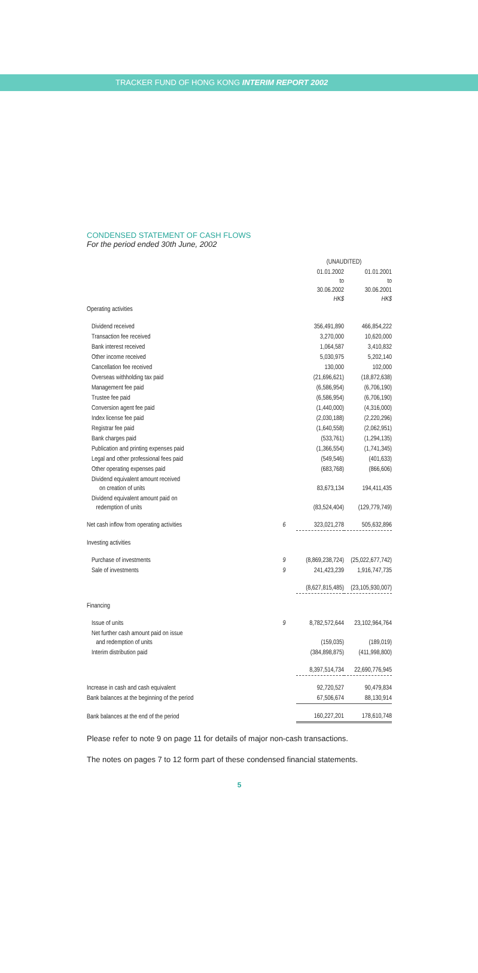TRACKER FUND OF HONG KONG INTERIM REPORT 2002
CONDENSED STATEMENT OF CASH FLOWS
For the period ended 30th June, 2002
| | | (UNAUDITED) | |
| --- | --- | --- | --- |
| | | 01.01.2002 to 30.06.2002 HK$ | 01.01.2001 to 30.06.2001 HK$ |
| Operating activities | | | |
| Dividend received | | 356,491,890 | 466,854,222 |
| Transaction fee received | | 3,270,000 | 10,620,000 |
| Bank interest received | | 1,064,587 | 3,410,832 |
| Other income received | | 5,030,975 | 5,202,140 |
| Cancellation fee received | | 130,000 | 102,000 |
| Overseas withholding tax paid | | (21,696,621) | (18,872,638) |
| Management fee paid | | (6,586,954) | (6,706,190) |
| Trustee fee paid | | (6,586,954) | (6,706,190) |
| Conversion agent fee paid | | (1,440,000) | (4,316,000) |
| Index license fee paid | | (2,030,188) | (2,220,296) |
| Registrar fee paid | | (1,640,558) | (2,062,951) |
| Bank charges paid | | (533,761) | (1,294,135) |
| Publication and printing expenses paid | | (1,366,554) | (1,741,345) |
| Legal and other professional fees paid | | (549,546) | (401,633) |
| Other operating expenses paid | | (683,768) | (866,606) |
| Dividend equivalent amount received on creation of units | | 83,673,134 | 194,411,435 |
| Dividend equivalent amount paid on redemption of units | | (83,524,404) | (129,779,749) |
| Net cash inflow from operating activities | 6 | 323,021,278 | 505,632,896 |
| Investing activities | | | |
| Purchase of investments | 9 | (8,869,238,724) | (25,022,677,742) |
| Sale of investments | 9 | 241,423,239 | 1,916,747,735 |
| | | (8,627,815,485) | (23,105,930,007) |
| Financing | | | |
| Issue of units | 9 | 8,782,572,644 | 23,102,964,764 |
| Net further cash amount paid on issue and redemption of units | | (159,035) | (189,019) |
| Interim distribution paid | | (384,898,875) | (411,998,800) |
| | | 8,397,514,734 | 22,690,776,945 |
| Increase in cash and cash equivalent | | 92,720,527 | 90,479,834 |
| Bank balances at the beginning of the period | | 67,506,674 | 88,130,914 |
| Bank balances at the end of the period | | 160,227,201 | 178,610,748 |
Please refer to note 9 on page 11 for details of major non-cash transactions.
The notes on pages 7 to 12 form part of these condensed financial statements.
5